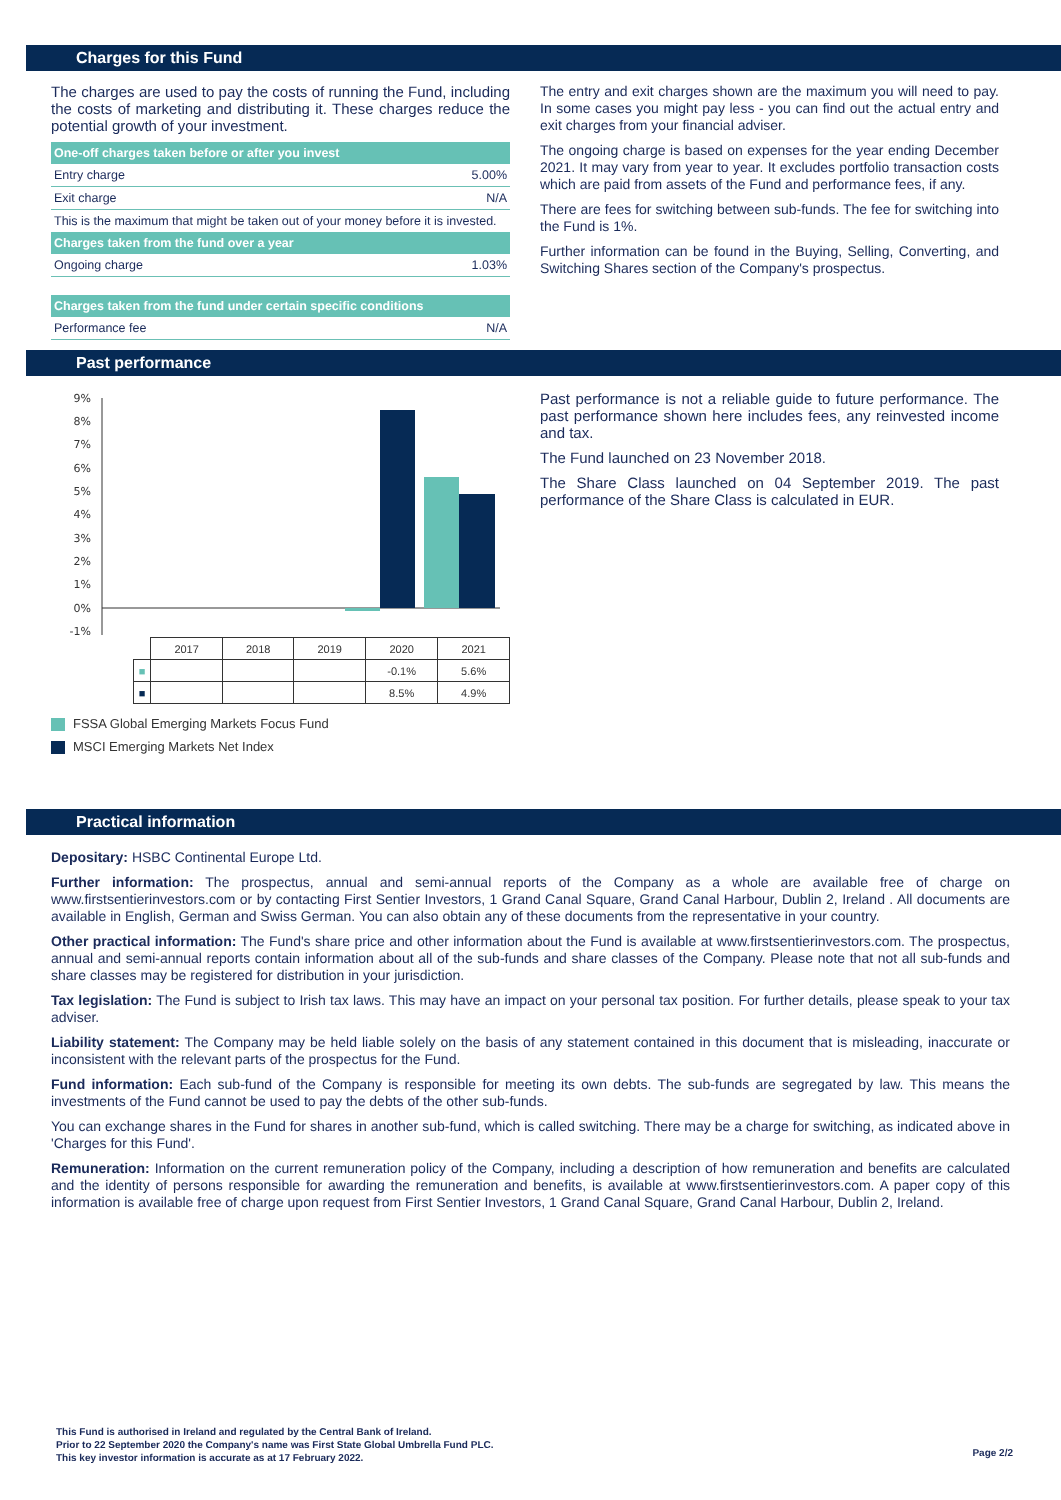Charges for this Fund
The charges are used to pay the costs of running the Fund, including the costs of marketing and distributing it. These charges reduce the potential growth of your investment.
| One-off charges taken before or after you invest | |
| --- | --- |
| Entry charge | 5.00% |
| Exit charge | N/A |
| This is the maximum that might be taken out of your money before it is invested. | |
| Charges taken from the fund over a year | |
| Ongoing charge | 1.03% |
| Charges taken from the fund under certain specific conditions | |
| Performance fee | N/A |
The entry and exit charges shown are the maximum you will need to pay. In some cases you might pay less - you can find out the actual entry and exit charges from your financial adviser.
The ongoing charge is based on expenses for the year ending December 2021. It may vary from year to year. It excludes portfolio transaction costs which are paid from assets of the Fund and performance fees, if any.
There are fees for switching between sub-funds. The fee for switching into the Fund is 1%.
Further information can be found in the Buying, Selling, Converting, and Switching Shares section of the Company's prospectus.
Past performance
9%
8%
7%
6%
5%
4%
3%
2%
1%
0%
-1%
| | 2017 | 2018 | 2019 | 2020 | 2021 |
| ■ | | | | -0.1% | 5.6% |
| ■ | | | | 8.5% | 4.9% |
FSSA Global Emerging Markets Focus Fund
MSCI Emerging Markets Net Index
Past performance is not a reliable guide to future performance. The past performance shown here includes fees, any reinvested income and tax.
The Fund launched on 23 November 2018.
The Share Class launched on 04 September 2019. The past performance of the Share Class is calculated in EUR.
Practical information
Depositary: HSBC Continental Europe Ltd.
Further information: The prospectus, annual and semi-annual reports of the Company as a whole are available free of charge on www.firstsentierinvestors.com or by contacting First Sentier Investors, 1 Grand Canal Square, Grand Canal Harbour, Dublin 2, Ireland . All documents are available in English, German and Swiss German. You can also obtain any of these documents from the representative in your country.
Other practical information: The Fund's share price and other information about the Fund is available at www.firstsentierinvestors.com. The prospectus, annual and semi-annual reports contain information about all of the sub-funds and share classes of the Company. Please note that not all sub-funds and share classes may be registered for distribution in your jurisdiction.
Tax legislation: The Fund is subject to Irish tax laws. This may have an impact on your personal tax position. For further details, please speak to your tax adviser.
Liability statement: The Company may be held liable solely on the basis of any statement contained in this document that is misleading, inaccurate or inconsistent with the relevant parts of the prospectus for the Fund.
Fund information: Each sub-fund of the Company is responsible for meeting its own debts. The sub-funds are segregated by law. This means the investments of the Fund cannot be used to pay the debts of the other sub-funds.
You can exchange shares in the Fund for shares in another sub-fund, which is called switching. There may be a charge for switching, as indicated above in 'Charges for this Fund'.
Remuneration: Information on the current remuneration policy of the Company, including a description of how remuneration and benefits are calculated and the identity of persons responsible for awarding the remuneration and benefits, is available at www.firstsentierinvestors.com. A paper copy of this information is available free of charge upon request from First Sentier Investors, 1 Grand Canal Square, Grand Canal Harbour, Dublin 2, Ireland.
This Fund is authorised in Ireland and regulated by the Central Bank of Ireland.
Prior to 22 September 2020 the Company's name was First State Global Umbrella Fund PLC.
This key investor information is accurate as at 17 February 2022.
Page 2/2